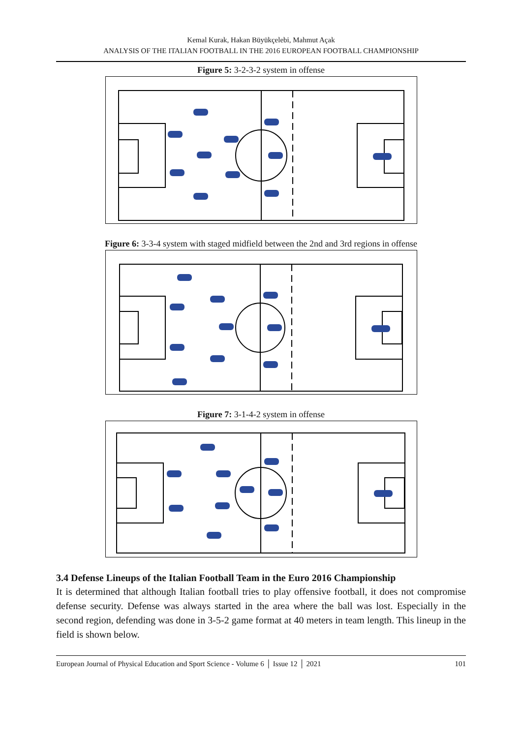Kemal Kurak, Hakan Büyükçelebi, Mahmut Açak
ANALYSIS OF THE ITALIAN FOOTBALL IN THE 2016 EUROPEAN FOOTBALL CHAMPIONSHIP
Figure 5: 3-2-3-2 system in offense
Figure 6: 3-3-4 system with staged midfield between the 2nd and 3rd regions in offense
Figure 7: 3-1-4-2 system in offense
3.4 Defense Lineups of the Italian Football Team in the Euro 2016 Championship
It is determined that although Italian football tries to play offensive football, it does not compromise defense security. Defense was always started in the area where the ball was lost. Especially in the second region, defending was done in 3-5-2 game format at 40 meters in team length. This lineup in the field is shown below.
European Journal of Physical Education and Sport Science - Volume 6 │ Issue 12 │ 2021 101